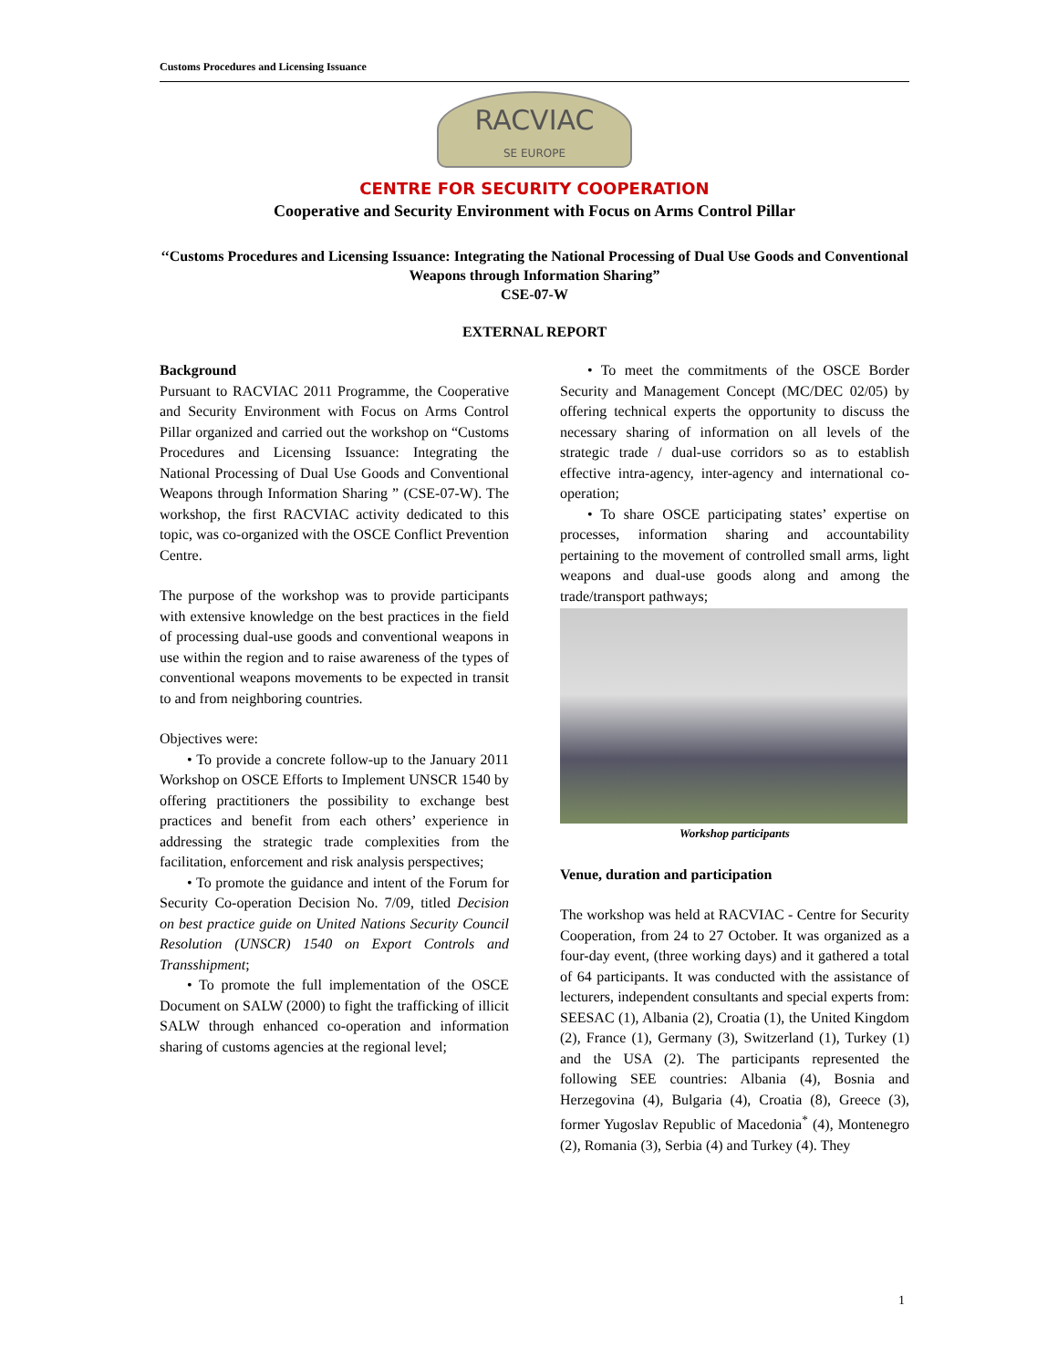Customs Procedures and Licensing Issuance
RACVIAC
SE EUROPE
CENTRE FOR SECURITY COOPERATION
Cooperative and Security Environment with Focus on Arms Control Pillar
‘‘Customs Procedures and Licensing Issuance: Integrating the National Processing of Dual Use Goods and Conventional Weapons through Information Sharing”
CSE-07-W
EXTERNAL REPORT
Background
Pursuant to RACVIAC 2011 Programme, the Cooperative and Security Environment with Focus on Arms Control Pillar organized and carried out the workshop on “Customs Procedures and Licensing Issuance: Integrating the National Processing of Dual Use Goods and Conventional Weapons through Information Sharing ” (CSE-07-W). The workshop, the first RACVIAC activity dedicated to this topic, was co-organized with the OSCE Conflict Prevention Centre.
The purpose of the workshop was to provide participants with extensive knowledge on the best practices in the field of processing dual-use goods and conventional weapons in use within the region and to raise awareness of the types of conventional weapons movements to be expected in transit to and from neighboring countries.
Objectives were:
• To provide a concrete follow-up to the January 2011 Workshop on OSCE Efforts to Implement UNSCR 1540 by offering practitioners the possibility to exchange best practices and benefit from each others’ experience in addressing the strategic trade complexities from the facilitation, enforcement and risk analysis perspectives;
• To promote the guidance and intent of the Forum for Security Co-operation Decision No. 7/09, titled Decision on best practice guide on United Nations Security Council Resolution (UNSCR) 1540 on Export Controls and Transshipment;
• To promote the full implementation of the OSCE Document on SALW (2000) to fight the trafficking of illicit SALW through enhanced co-operation and information sharing of customs agencies at the regional level;
• To meet the commitments of the OSCE Border Security and Management Concept (MC/DEC 02/05) by offering technical experts the opportunity to discuss the necessary sharing of information on all levels of the strategic trade / dual-use corridors so as to establish effective intra-agency, inter-agency and international co-operation;
• To share OSCE participating states’ expertise on processes, information sharing and accountability pertaining to the movement of controlled small arms, light weapons and dual-use goods along and among the trade/transport pathways;
Workshop participants
Venue, duration and participation
The workshop was held at RACVIAC - Centre for Security Cooperation, from 24 to 27 October. It was organized as a four-day event, (three working days) and it gathered a total of 64 participants. It was conducted with the assistance of lecturers, independent consultants and special experts from: SEESAC (1), Albania (2), Croatia (1), the United Kingdom (2), France (1), Germany (3), Switzerland (1), Turkey (1) and the USA (2). The participants represented the following SEE countries: Albania (4), Bosnia and Herzegovina (4), Bulgaria (4), Croatia (8), Greece (3), former Yugoslav Republic of Macedonia<sup>*</sup> (4), Montenegro (2), Romania (3), Serbia (4) and Turkey (4). They
1